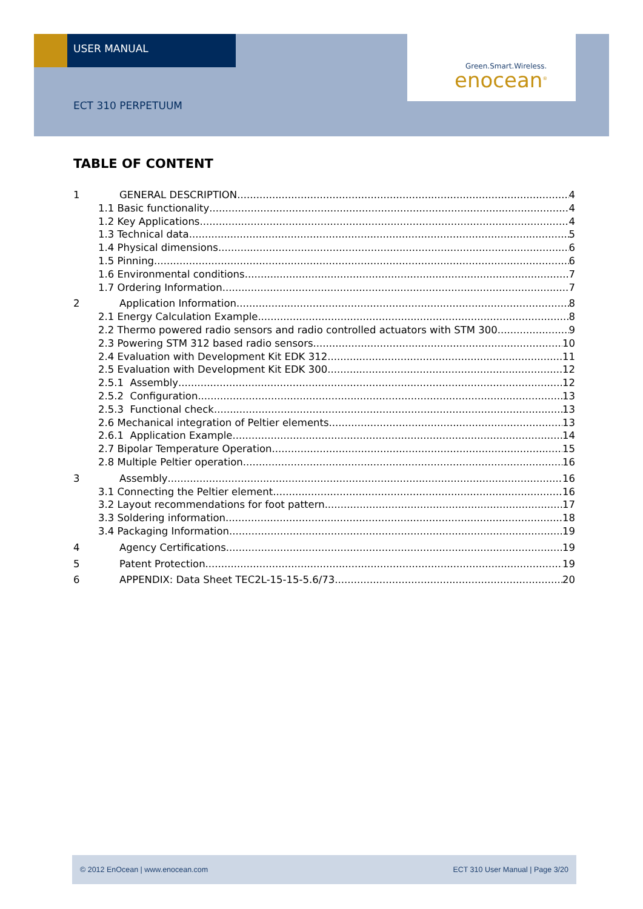USER MANUAL
ECT 310 PERPETUUM
Green.Smart.Wireless.
enocean<sup>®</sup>
TABLE OF CONTENT
1 GENERAL DESCRIPTION 4
1.1 Basic functionality 4
1.2 Key Applications 4
1.3 Technical data 5
1.4 Physical dimensions 6
1.5 Pinning 6
1.6 Environmental conditions 7
1.7 Ordering Information 7
2 Application Information 8
2.1 Energy Calculation Example 8
2.2 Thermo powered radio sensors and radio controlled actuators with STM 300 9
2.3 Powering STM 312 based radio sensors 10
2.4 Evaluation with Development Kit EDK 312 11
2.5 Evaluation with Development Kit EDK 300 12
2.5.1 Assembly 12
2.5.2 Configuration 13
2.5.3 Functional check 13
2.6 Mechanical integration of Peltier elements 13
2.6.1 Application Example 14
2.7 Bipolar Temperature Operation 15
2.8 Multiple Peltier operation 16
3 Assembly 16
3.1 Connecting the Peltier element 16
3.2 Layout recommendations for foot pattern 17
3.3 Soldering information 18
3.4 Packaging Information 19
4 Agency Certifications 19
5 Patent Protection 19
6 APPENDIX: Data Sheet TEC2L-15-15-5.6/73 20
© 2012 EnOcean | www.enocean.com ECT 310 User Manual | Page 3/20